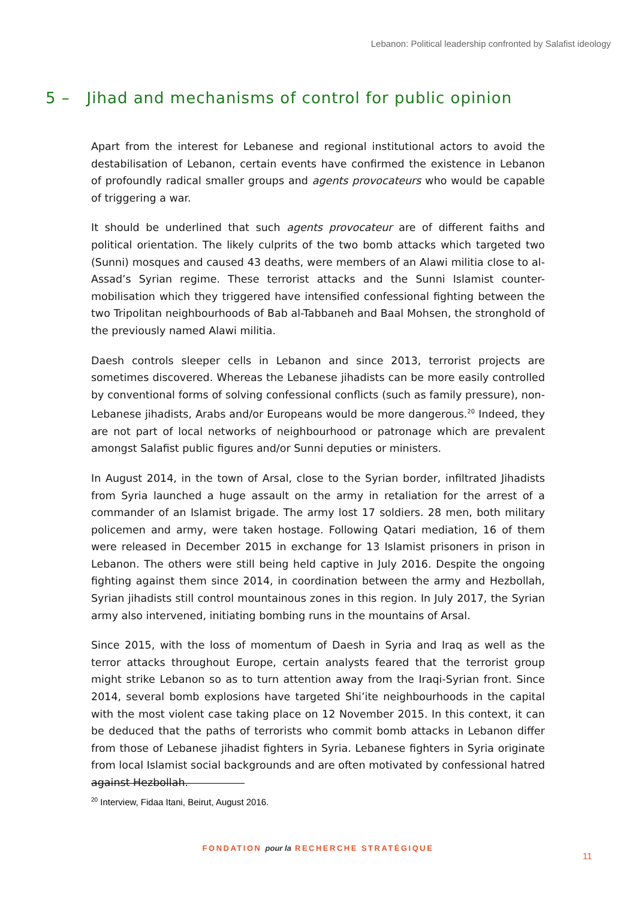Lebanon: Political leadership confronted by Salafist ideology
5 – Jihad and mechanisms of control for public opinion
Apart from the interest for Lebanese and regional institutional actors to avoid the destabilisation of Lebanon, certain events have confirmed the existence in Lebanon of profoundly radical smaller groups and agents provocateurs who would be capable of triggering a war.
It should be underlined that such agents provocateur are of different faiths and political orientation. The likely culprits of the two bomb attacks which targeted two (Sunni) mosques and caused 43 deaths, were members of an Alawi militia close to al-Assad’s Syrian regime. These terrorist attacks and the Sunni Islamist counter-mobilisation which they triggered have intensified confessional fighting between the two Tripolitan neighbourhoods of Bab al-Tabbaneh and Baal Mohsen, the stronghold of the previously named Alawi militia.
Daesh controls sleeper cells in Lebanon and since 2013, terrorist projects are sometimes discovered. Whereas the Lebanese jihadists can be more easily controlled by conventional forms of solving confessional conflicts (such as family pressure), non-Lebanese jihadists, Arabs and/or Europeans would be more dangerous.<sup>20</sup> Indeed, they are not part of local networks of neighbourhood or patronage which are prevalent amongst Salafist public figures and/or Sunni deputies or ministers.
In August 2014, in the town of Arsal, close to the Syrian border, infiltrated Jihadists from Syria launched a huge assault on the army in retaliation for the arrest of a commander of an Islamist brigade. The army lost 17 soldiers. 28 men, both military policemen and army, were taken hostage. Following Qatari mediation, 16 of them were released in December 2015 in exchange for 13 Islamist prisoners in prison in Lebanon. The others were still being held captive in July 2016. Despite the ongoing fighting against them since 2014, in coordination between the army and Hezbollah, Syrian jihadists still control mountainous zones in this region. In July 2017, the Syrian army also intervened, initiating bombing runs in the mountains of Arsal.
Since 2015, with the loss of momentum of Daesh in Syria and Iraq as well as the terror attacks throughout Europe, certain analysts feared that the terrorist group might strike Lebanon so as to turn attention away from the Iraqi-Syrian front. Since 2014, several bomb explosions have targeted Shi’ite neighbourhoods in the capital with the most violent case taking place on 12 November 2015. In this context, it can be deduced that the paths of terrorists who commit bomb attacks in Lebanon differ from those of Lebanese jihadist fighters in Syria. Lebanese fighters in Syria originate from local Islamist social backgrounds and are often motivated by confessional hatred against Hezbollah.
<sup>20</sup> Interview, Fidaa Itani, Beirut, August 2016.
FONDATION pour la RECHERCHE STRATÉGIQUE
11